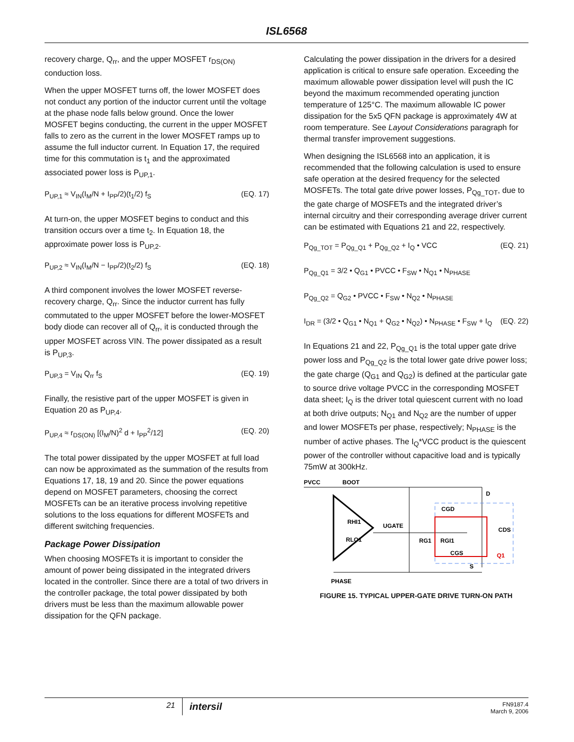ISL6568
recovery charge, Q<sub>rr</sub>, and the upper MOSFET r<sub>DS(ON)</sub> conduction loss.
When the upper MOSFET turns off, the lower MOSFET does not conduct any portion of the inductor current until the voltage at the phase node falls below ground. Once the lower MOSFET begins conducting, the current in the upper MOSFET falls to zero as the current in the lower MOSFET ramps up to assume the full inductor current. In Equation 17, the required time for this commutation is t<sub>1</sub> and the approximated associated power loss is P<sub>UP,1</sub>.
P<sub>UP,1</sub> ≈ V<sub>IN</sub>(I<sub>M</sub>/N + I<sub>PP</sub>/2)(t<sub>1</sub>/2) f<sub>S</sub> (EQ. 17)
At turn-on, the upper MOSFET begins to conduct and this transition occurs over a time t<sub>2</sub>. In Equation 18, the approximate power loss is P<sub>UP,2</sub>.
P<sub>UP,2</sub> ≈ V<sub>IN</sub>(I<sub>M</sub>/N − I<sub>PP</sub>/2)(t<sub>2</sub>/2) f<sub>S</sub> (EQ. 18)
A third component involves the lower MOSFET reverse-recovery charge, Q<sub>rr</sub>. Since the inductor current has fully commutated to the upper MOSFET before the lower-MOSFET body diode can recover all of Q<sub>rr</sub>, it is conducted through the upper MOSFET across VIN. The power dissipated as a result is P<sub>UP,3</sub>.
P<sub>UP,3</sub> = V<sub>IN</sub> Q<sub>rr</sub> f<sub>S</sub> (EQ. 19)
Finally, the resistive part of the upper MOSFET is given in Equation 20 as P<sub>UP,4</sub>.
P<sub>UP,4</sub> ≈ r<sub>DS(ON)</sub> [(I<sub>M</sub>/N)<sup>2</sup> d + I<sub>PP</sub><sup>2</sup>/12] (EQ. 20)
The total power dissipated by the upper MOSFET at full load can now be approximated as the summation of the results from Equations 17, 18, 19 and 20. Since the power equations depend on MOSFET parameters, choosing the correct MOSFETs can be an iterative process involving repetitive solutions to the loss equations for different MOSFETs and different switching frequencies.
Package Power Dissipation
When choosing MOSFETs it is important to consider the amount of power being dissipated in the integrated drivers located in the controller. Since there are a total of two drivers in the controller package, the total power dissipated by both drivers must be less than the maximum allowable power dissipation for the QFN package.
Calculating the power dissipation in the drivers for a desired application is critical to ensure safe operation. Exceeding the maximum allowable power dissipation level will push the IC beyond the maximum recommended operating junction temperature of 125°C. The maximum allowable IC power dissipation for the 5x5 QFN package is approximately 4W at room temperature. See Layout Considerations paragraph for thermal transfer improvement suggestions.
When designing the ISL6568 into an application, it is recommended that the following calculation is used to ensure safe operation at the desired frequency for the selected MOSFETs. The total gate drive power losses, P<sub>Qg_TOT</sub>, due to the gate charge of MOSFETs and the integrated driver’s internal circuitry and their corresponding average driver current can be estimated with Equations 21 and 22, respectively.
P<sub>Qg_TOT</sub> = P<sub>Qg_Q1</sub> + P<sub>Qg_Q2</sub> + I<sub>Q</sub> • VCC (EQ. 21)
P<sub>Qg_Q1</sub> = 3/2 • Q<sub>G1</sub> • PVCC • F<sub>SW</sub> • N<sub>Q1</sub> • N<sub>PHASE</sub>
P<sub>Qg_Q2</sub> = Q<sub>G2</sub> • PVCC • F<sub>SW</sub> • N<sub>Q2</sub> • N<sub>PHASE</sub>
I<sub>DR</sub> = (3/2 • Q<sub>G1</sub> • N<sub>Q1</sub> + Q<sub>G2</sub> • N<sub>Q2</sub>) • N<sub>PHASE</sub> • F<sub>SW</sub> + I<sub>Q</sub> (EQ. 22)
In Equations 21 and 22, P<sub>Qg_Q1</sub> is the total upper gate drive power loss and P<sub>Qg_Q2</sub> is the total lower gate drive power loss; the gate charge (Q<sub>G1</sub> and Q<sub>G2</sub>) is defined at the particular gate to source drive voltage PVCC in the corresponding MOSFET data sheet; I<sub>Q</sub> is the driver total quiescent current with no load at both drive outputs; N<sub>Q1</sub> and N<sub>Q2</sub> are the number of upper and lower MOSFETs per phase, respectively; N<sub>PHASE</sub> is the number of active phases. The I<sub>Q</sub>*VCC product is the quiescent power of the controller without capacitive load and is typically 75mW at 300kHz.
PVCC
BOOT
D
RHI1
RLO1
UGATE
RG1
RGI1
CGD
CGS
CDS
Q1
S
PHASE
FIGURE 15. TYPICAL UPPER-GATE DRIVE TURN-ON PATH
21
intersil
FN9187.4
March 9, 2006